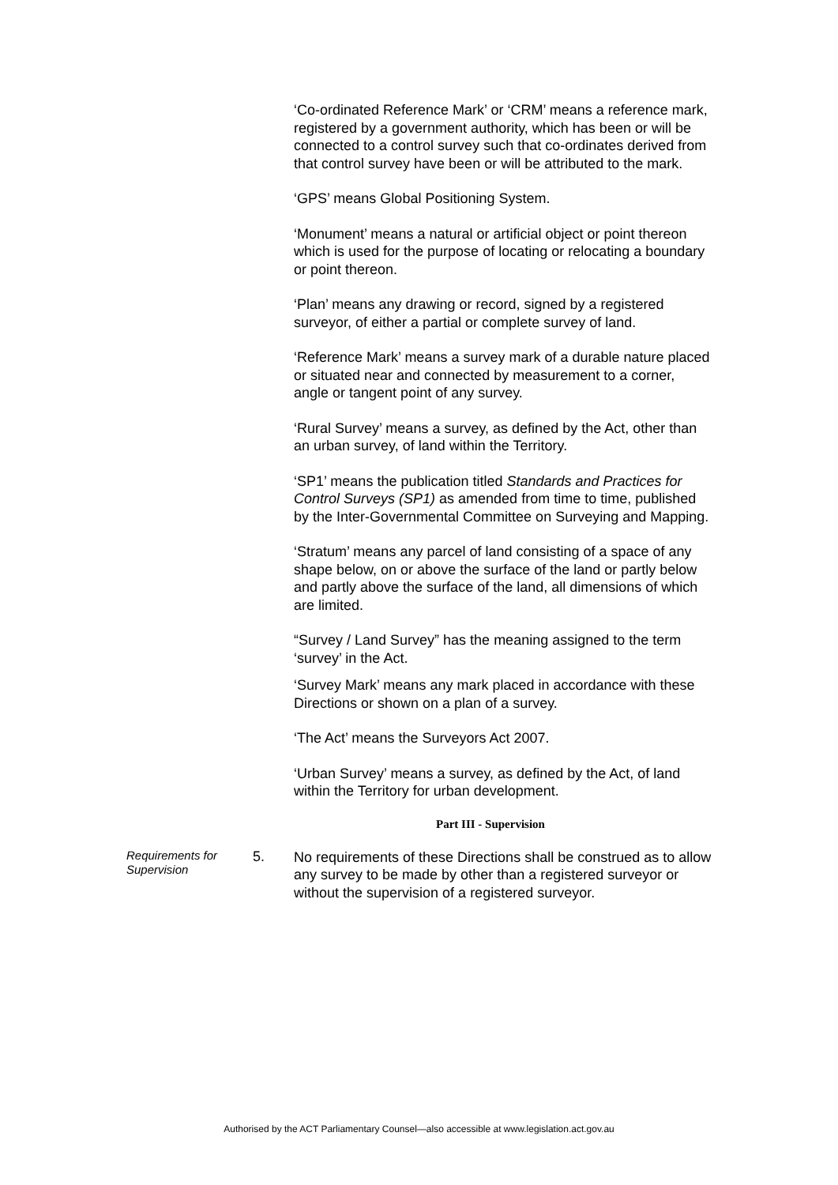‘Co-ordinated Reference Mark’ or ‘CRM’ means a reference mark, registered by a government authority, which has been or will be connected to a control survey such that co-ordinates derived from that control survey have been or will be attributed to the mark.
‘GPS’ means Global Positioning System.
‘Monument’ means a natural or artificial object or point thereon which is used for the purpose of locating or relocating a boundary or point thereon.
‘Plan’ means any drawing or record, signed by a registered surveyor, of either a partial or complete survey of land.
‘Reference Mark’ means a survey mark of a durable nature placed or situated near and connected by measurement to a corner, angle or tangent point of any survey.
‘Rural Survey’ means a survey, as defined by the Act, other than an urban survey, of land within the Territory.
‘SP1’ means the publication titled Standards and Practices for Control Surveys (SP1) as amended from time to time, published by the Inter-Governmental Committee on Surveying and Mapping.
‘Stratum’ means any parcel of land consisting of a space of any shape below, on or above the surface of the land or partly below and partly above the surface of the land, all dimensions of which are limited.
“Survey / Land Survey” has the meaning assigned to the term ‘survey’ in the Act.
‘Survey Mark’ means any mark placed in accordance with these Directions or shown on a plan of a survey.
‘The Act’ means the Surveyors Act 2007.
‘Urban Survey’ means a survey, as defined by the Act, of land within the Territory for urban development.
Part III - Supervision
Requirements for Supervision
5.
No requirements of these Directions shall be construed as to allow any survey to be made by other than a registered surveyor or without the supervision of a registered surveyor.
Authorised by the ACT Parliamentary Counsel—also accessible at www.legislation.act.gov.au